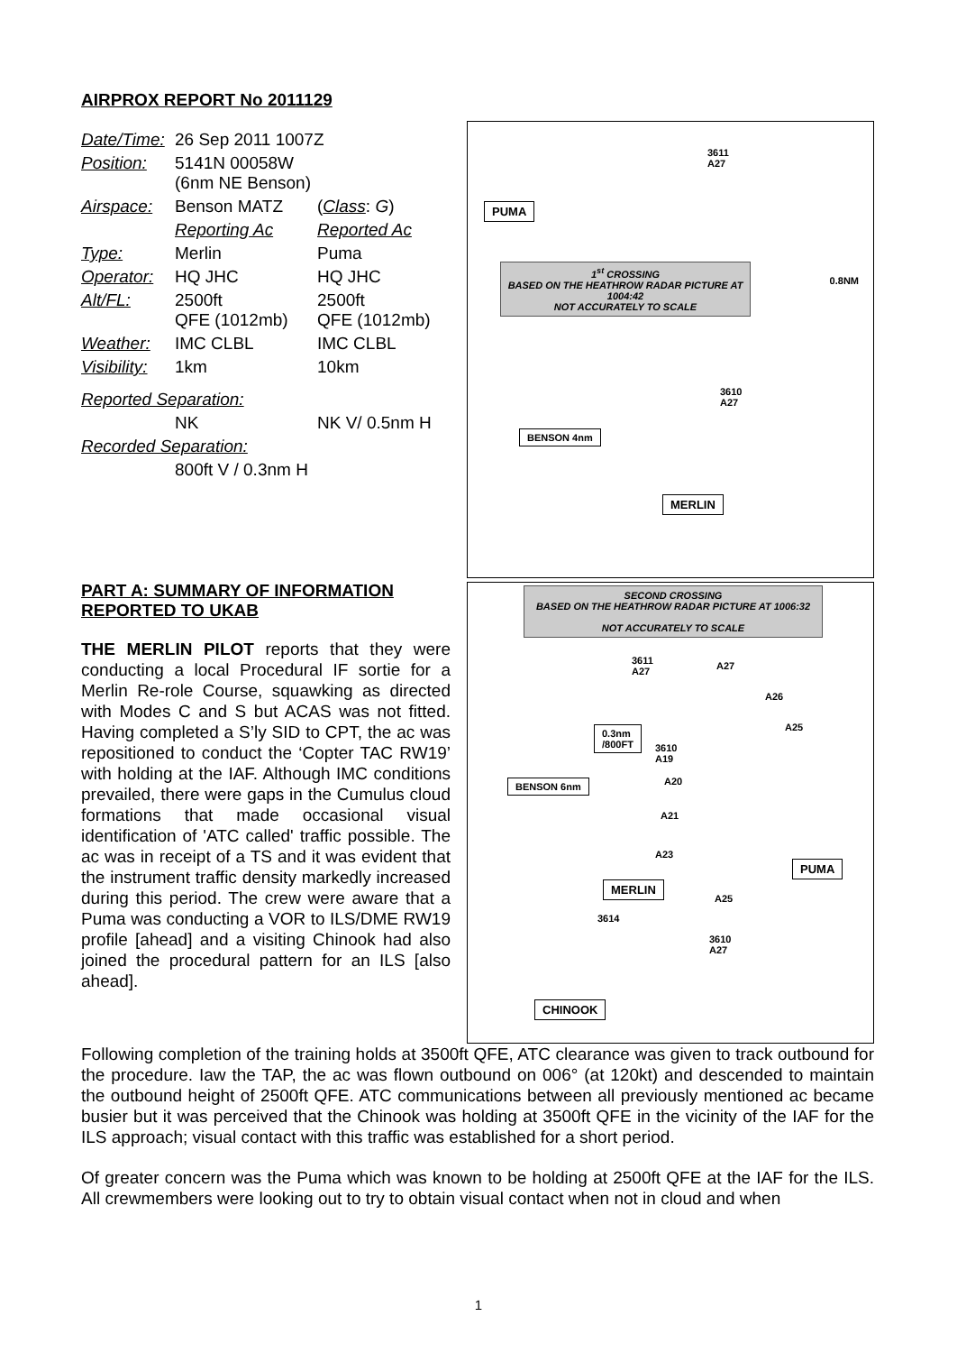AIRPROX REPORT No 2011129
| Date/Time: | 26 Sep 2011 1007Z | |
| Position: | 5141N 00058W (6nm NE Benson) | |
| Airspace: | Benson MATZ | ( Class : G ) |
| | Reporting Ac | Reported Ac |
| Type: | Merlin | Puma |
| Operator: | HQ JHC | HQ JHC |
| Alt/FL: | 2500ft QFE (1012mb) | 2500ft QFE (1012mb) |
| Weather: | IMC CLBL | IMC CLBL |
| Visibility: | 1km | 10km |
| Reported Separation: | | |
| | NK | NK V/ 0.5nm H |
| Recorded Separation: | | |
| | 800ft V / 0.3nm H | |
PART A: SUMMARY OF INFORMATION REPORTED TO UKAB
THE MERLIN PILOT reports that they were conducting a local Procedural IF sortie for a Merlin Re-role Course, squawking as directed with Modes C and S but ACAS was not fitted. Having completed a S’ly SID to CPT, the ac was repositioned to conduct the ‘Copter TAC RW19’ with holding at the IAF. Although IMC conditions prevailed, there were gaps in the Cumulus cloud formations that made occasional visual identification of 'ATC called' traffic possible. The ac was in receipt of a TS and it was evident that the instrument traffic density markedly increased during this period. The crew were aware that a Puma was conducting a VOR to ILS/DME RW19 profile [ahead] and a visiting Chinook had also joined the procedural pattern for an ILS [also ahead].
PUMA
3611
A27
1<sup>st</sup> CROSSING
BASED ON THE HEATHROW RADAR PICTURE AT 1004:42
NOT ACCURATELY TO SCALE
0.8NM
3610
A27
BENSON 4nm
MERLIN
SECOND CROSSING
BASED ON THE HEATHROW RADAR PICTURE AT 1006:32
NOT ACCURATELY TO SCALE
3611
A27
A27
A26
A25
0.3nm
/800FT
3610
A19
A20
BENSON 6nm
A21
A23
PUMA
MERLIN
A25
3614
3610
A27
CHINOOK
Following completion of the training holds at 3500ft QFE, ATC clearance was given to track outbound for the procedure. Iaw the TAP, the ac was flown outbound on 006° (at 120kt) and descended to maintain the outbound height of 2500ft QFE. ATC communications between all previously mentioned ac became busier but it was perceived that the Chinook was holding at 3500ft QFE in the vicinity of the IAF for the ILS approach; visual contact with this traffic was established for a short period.
Of greater concern was the Puma which was known to be holding at 2500ft QFE at the IAF for the ILS. All crewmembers were looking out to try to obtain visual contact when not in cloud and when
1